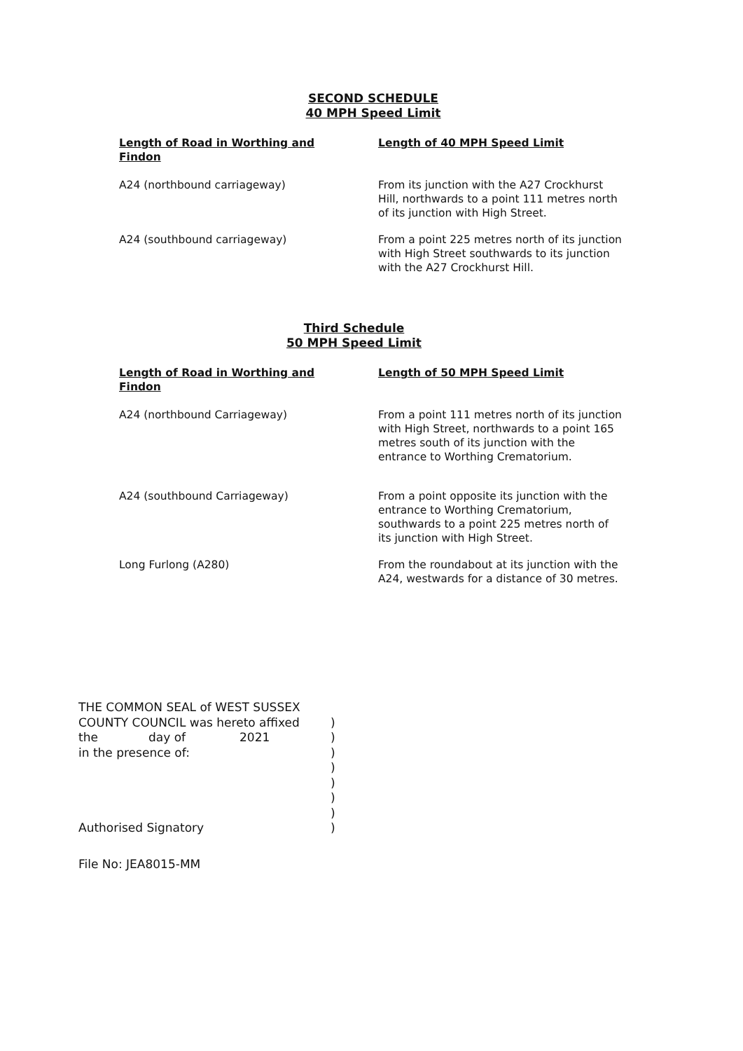SECOND SCHEDULE
40 MPH Speed Limit
| Length of Road in Worthing and Findon | Length of 40 MPH Speed Limit |
| --- | --- |
| A24 (northbound carriageway) | From its junction with the A27 Crockhurst Hill, northwards to a point 111 metres north of its junction with High Street. |
| A24 (southbound carriageway) | From a point 225 metres north of its junction with High Street southwards to its junction with the A27 Crockhurst Hill. |
Third Schedule
50 MPH Speed Limit
| Length of Road in Worthing and Findon | Length of 50 MPH Speed Limit |
| --- | --- |
| A24 (northbound Carriageway) | From a point 111 metres north of its junction with High Street, northwards to a point 165 metres south of its junction with the entrance to Worthing Crematorium. |
| A24 (southbound Carriageway) | From a point opposite its junction with the entrance to Worthing Crematorium, southwards to a point 225 metres north of its junction with High Street. |
| Long Furlong (A280) | From the roundabout at its junction with the A24, westwards for a distance of 30 metres. |
THE COMMON SEAL of WEST SUSSEX
COUNTY COUNCIL was hereto affixed
the day of 2021
in the presence of:
Authorised Signatory
)
)
)
)
)
)
)
)
File No: JEA8015-MM